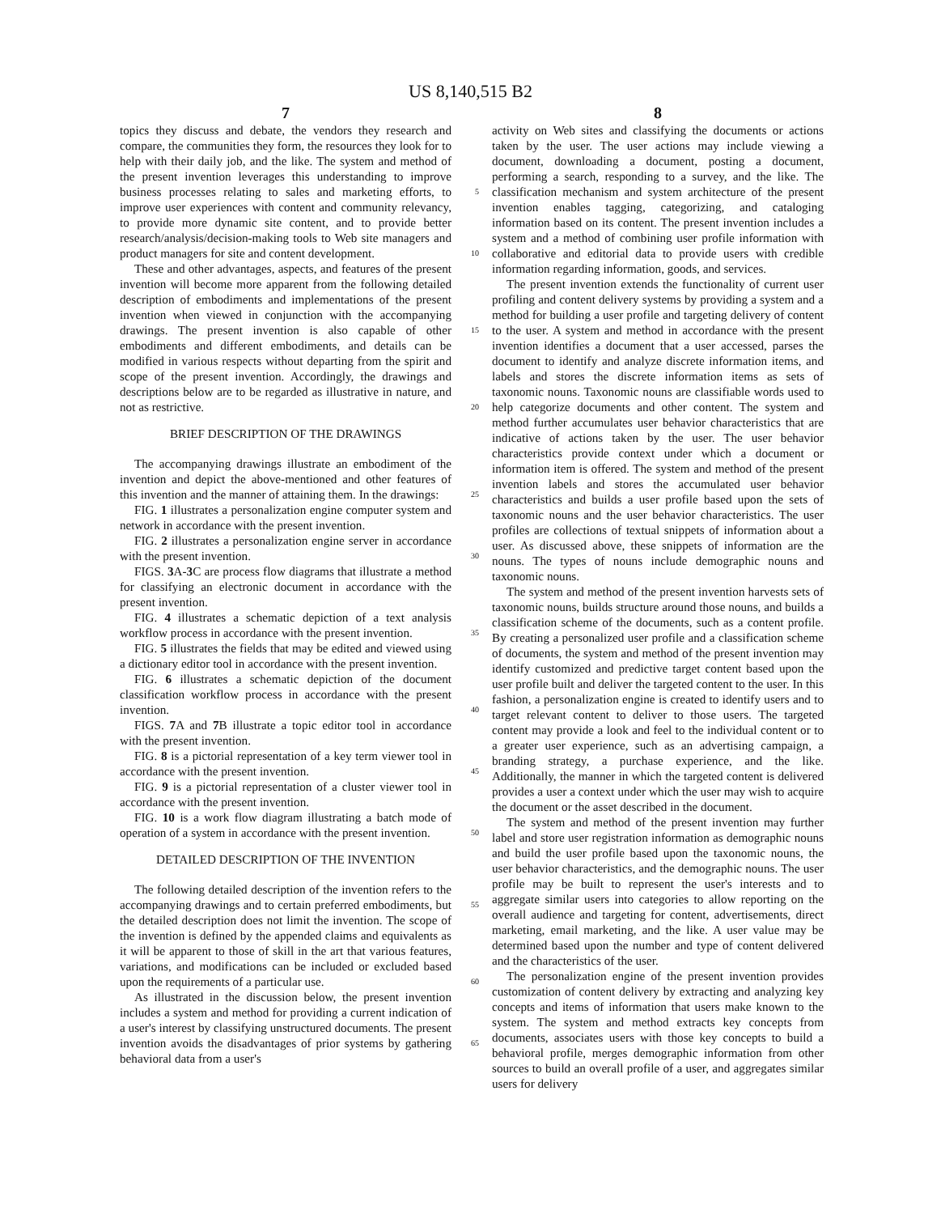US 8,140,515 B2
7
topics they discuss and debate, the vendors they research and compare, the communities they form, the resources they look for to help with their daily job, and the like. The system and method of the present invention leverages this understanding to improve business processes relating to sales and marketing 5 efforts, to improve user experiences with content and community relevancy, to provide more dynamic site content, and to provide better research/analysis/decision-making tools to Web site managers and product managers for site and content development. 10
These and other advantages, aspects, and features of the present invention will become more apparent from the following detailed description of embodiments and implementations of the present invention when viewed in conjunction with the accompanying drawings. The present invention is 15 also capable of other embodiments and different embodiments, and details can be modified in various respects without departing from the spirit and scope of the present invention. Accordingly, the drawings and descriptions below are to be regarded as illustrative in nature, and not as restrictive. 20
BRIEF DESCRIPTION OF THE DRAWINGS
The accompanying drawings illustrate an embodiment of the invention and depict the above-mentioned and other features of this invention and the manner of attaining them. In the 25 drawings:
FIG. 1 illustrates a personalization engine computer system and network in accordance with the present invention.
FIG. 2 illustrates a personalization engine server in accordance with the present invention. 30
FIGS. 3 A-3 C are process flow diagrams that illustrate a method for classifying an electronic document in accordance with the present invention.
FIG. 4 illustrates a schematic depiction of a text analysis workflow process in accordance with the present invention. 35
FIG. 5 illustrates the fields that may be edited and viewed using a dictionary editor tool in accordance with the present invention.
FIG. 6 illustrates a schematic depiction of the document classification workflow process in accordance with the present invention. 40
FIGS. 7 A and 7 B illustrate a topic editor tool in accordance with the present invention.
FIG. 8 is a pictorial representation of a key term viewer tool in accordance with the present invention. 45
FIG. 9 is a pictorial representation of a cluster viewer tool in accordance with the present invention.
FIG. 10 is a work flow diagram illustrating a batch mode of operation of a system in accordance with the present invention. 50
DETAILED DESCRIPTION OF THE INVENTION
The following detailed description of the invention refers to the accompanying drawings and to certain preferred 55 embodiments, but the detailed description does not limit the invention. The scope of the invention is defined by the appended claims and equivalents as it will be apparent to those of skill in the art that various features, variations, and modifications can be included or excluded based upon the 60 requirements of a particular use.
As illustrated in the discussion below, the present invention includes a system and method for providing a current indication of a user's interest by classifying unstructured documents. The present invention avoids the disadvantages of 65 prior systems by gathering behavioral data from a user's
8
activity on Web sites and classifying the documents or actions taken by the user. The user actions may include viewing a document, downloading a document, posting a document, performing a search, responding to a survey, and the like. The classification mechanism and system architecture of the present invention enables tagging, categorizing, and cataloging information based on its content. The present invention includes a system and a method of combining user profile information with collaborative and editorial data to provide users with credible information regarding information, goods, and services.
The present invention extends the functionality of current user profiling and content delivery systems by providing a system and a method for building a user profile and targeting delivery of content to the user. A system and method in accordance with the present invention identifies a document that a user accessed, parses the document to identify and analyze discrete information items, and labels and stores the discrete information items as sets of taxonomic nouns. Taxonomic nouns are classifiable words used to help categorize documents and other content. The system and method further accumulates user behavior characteristics that are indicative of actions taken by the user. The user behavior characteristics provide context under which a document or information item is offered. The system and method of the present invention labels and stores the accumulated user behavior characteristics and builds a user profile based upon the sets of taxonomic nouns and the user behavior characteristics. The user profiles are collections of textual snippets of information about a user. As discussed above, these snippets of information are the nouns. The types of nouns include demographic nouns and taxonomic nouns.
The system and method of the present invention harvests sets of taxonomic nouns, builds structure around those nouns, and builds a classification scheme of the documents, such as a content profile. By creating a personalized user profile and a classification scheme of documents, the system and method of the present invention may identify customized and predictive target content based upon the user profile built and deliver the targeted content to the user. In this fashion, a personalization engine is created to identify users and to target relevant content to deliver to those users. The targeted content may provide a look and feel to the individual content or to a greater user experience, such as an advertising campaign, a branding strategy, a purchase experience, and the like. Additionally, the manner in which the targeted content is delivered provides a user a context under which the user may wish to acquire the document or the asset described in the document.
The system and method of the present invention may further label and store user registration information as demographic nouns and build the user profile based upon the taxonomic nouns, the user behavior characteristics, and the demographic nouns. The user profile may be built to represent the user's interests and to aggregate similar users into categories to allow reporting on the overall audience and targeting for content, advertisements, direct marketing, email marketing, and the like. A user value may be determined based upon the number and type of content delivered and the characteristics of the user.
The personalization engine of the present invention provides customization of content delivery by extracting and analyzing key concepts and items of information that users make known to the system. The system and method extracts key concepts from documents, associates users with those key concepts to build a behavioral profile, merges demographic information from other sources to build an overall profile of a user, and aggregates similar users for delivery